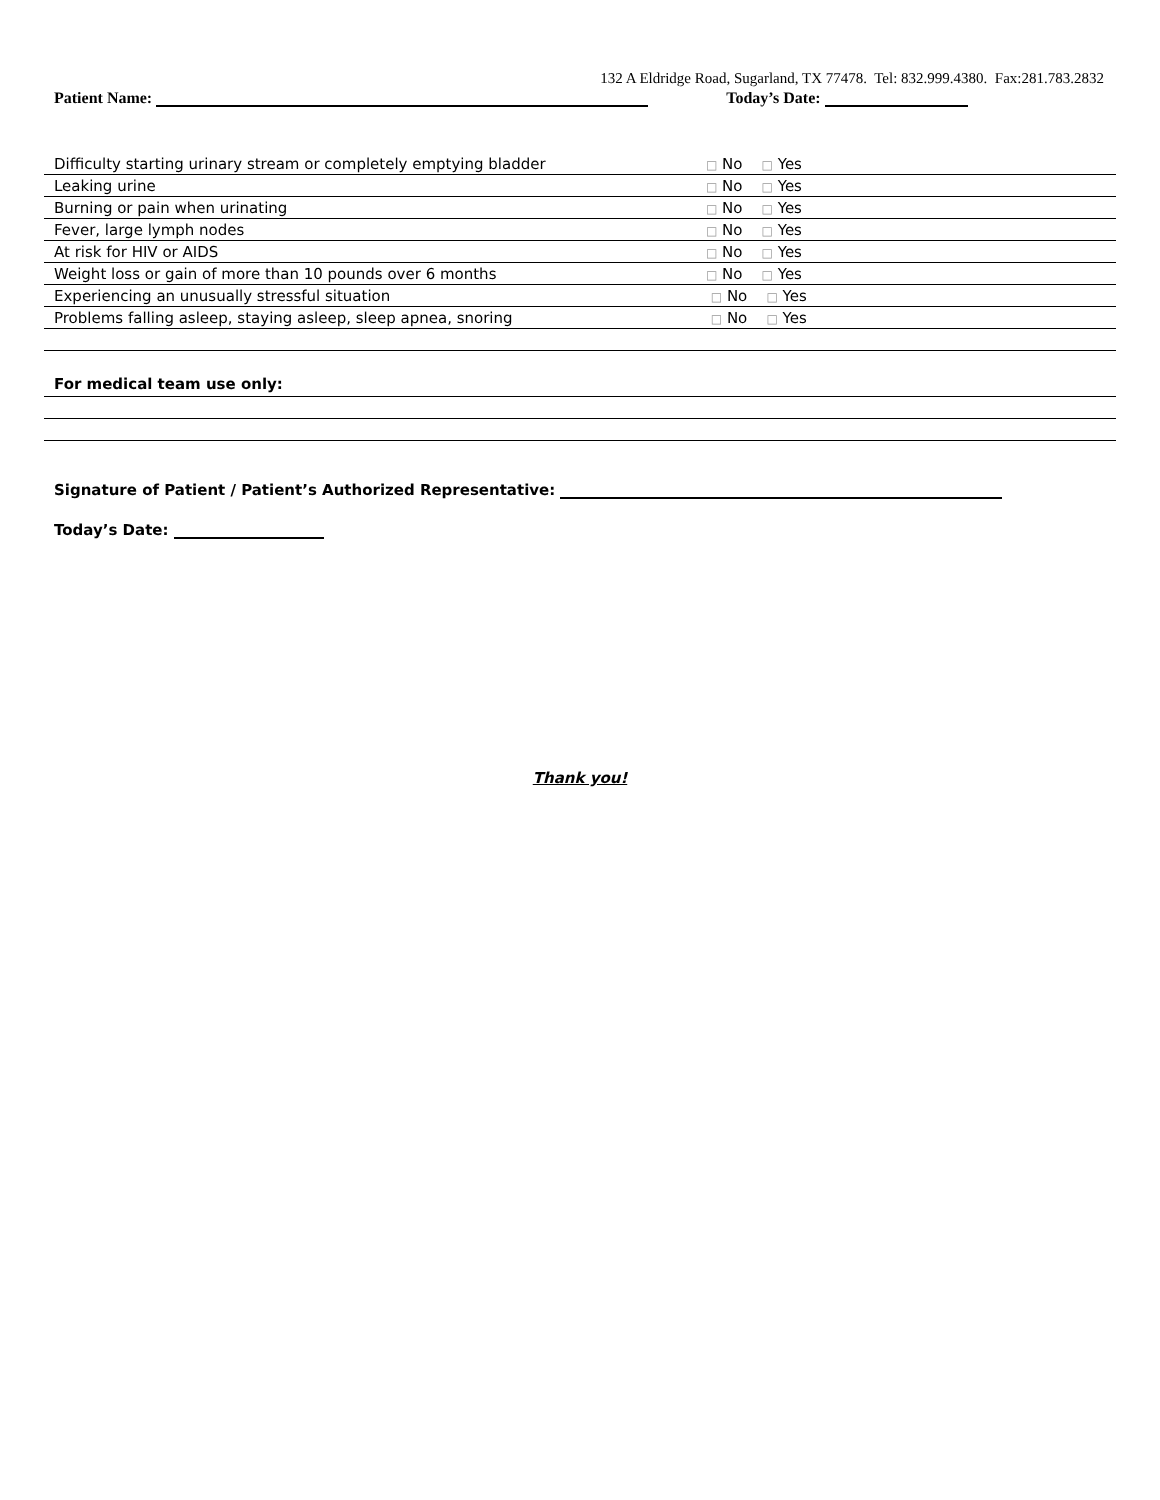132 A Eldridge Road, Sugarland, TX 77478. Tel: 832.999.4380. Fax:281.783.2832
Patient Name: Today’s Date:
| Difficulty starting urinary stream or completely emptying bladder | □ No □ Yes |
| Leaking urine | □ No □ Yes |
| Burning or pain when urinating | □ No □ Yes |
| Fever, large lymph nodes | □ No □ Yes |
| At risk for HIV or AIDS | □ No □ Yes |
| Weight loss or gain of more than 10 pounds over 6 months | □ No □ Yes |
| Experiencing an unusually stressful situation | □ No □ Yes |
| Problems falling asleep, staying asleep, sleep apnea, snoring | □ No □ Yes |
For medical team use only:
Signature of Patient / Patient’s Authorized Representative:
Today’s Date:
Thank you!